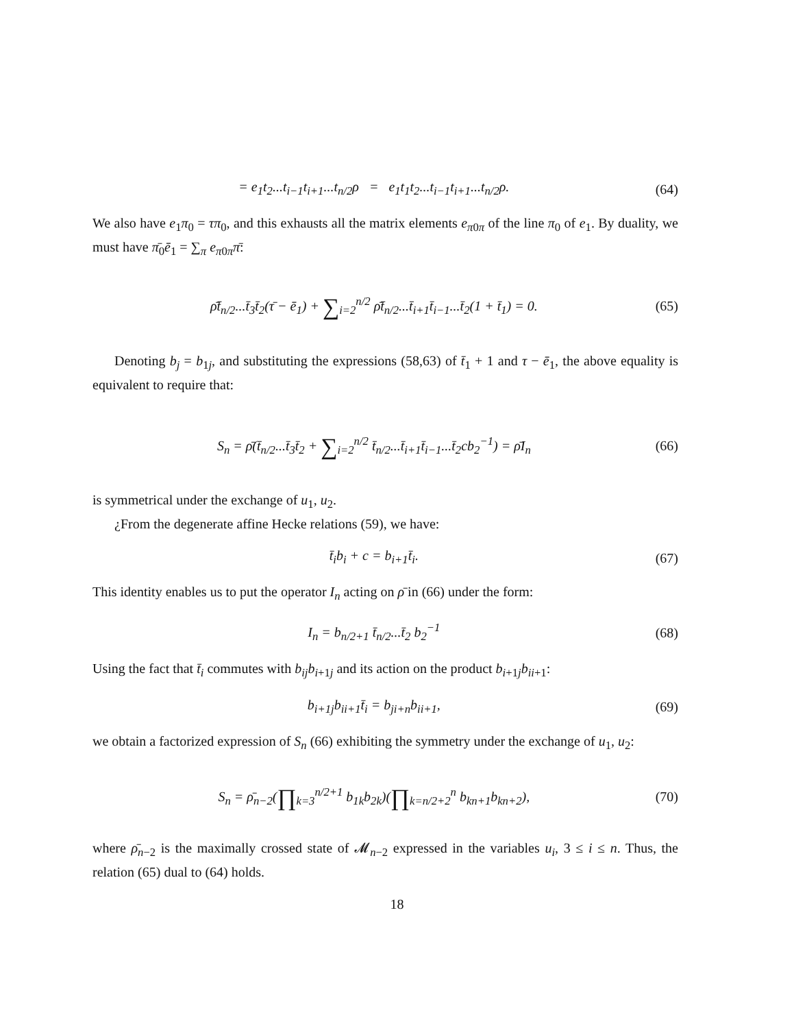= e<sub>1</sub>t<sub>2</sub>...t<sub>i−1</sub>t<sub>i+1</sub>...t<sub>n/2</sub>ρ = e<sub>1</sub>t<sub>1</sub>t<sub>2</sub>...t<sub>i−1</sub>t<sub>i+1</sub>...t<sub>n/2</sub>ρ. (64)
We also have e<sub>1</sub>π<sub>0</sub> = τπ<sub>0</sub>, and this exhausts all the matrix elements e<sub>π0π</sub> of the line π<sub>0</sub> of e<sub>1</sub>. By duality, we must have π̄<sub>0</sub>ē<sub>1</sub> = ∑<sub>π</sub> e<sub>π0π</sub>π̄:
ρ̄t̄<sub>n/2</sub>...t̄<sub>3</sub>t̄<sub>2</sub>(τ̄ − ē<sub>1</sub>) + ∑<sub>i=2</sub><sup>n/2</sup> ρ̄t̄<sub>n/2</sub>...t̄<sub>i+1</sub>t̄<sub>i−1</sub>...t̄<sub>2</sub>(1 + t̄<sub>1</sub>) = 0. (65)
Denoting b<sub>j</sub> = b<sub>1j</sub>, and substituting the expressions (58,63) of t̄<sub>1</sub> + 1 and τ − ē<sub>1</sub>, the above equality is equivalent to require that:
S<sub>n</sub> = ρ̄(t̄<sub>n/2</sub>...t̄<sub>3</sub>t̄<sub>2</sub> + ∑<sub>i=2</sub><sup>n/2</sup> t̄<sub>n/2</sub>...t̄<sub>i+1</sub>t̄<sub>i−1</sub>...t̄<sub>2</sub>cb<sub>2</sub><sup>−1</sup>) = ρ̄I<sub>n</sub> (66)
is symmetrical under the exchange of u<sub>1</sub>, u<sub>2</sub>.
¿From the degenerate affine Hecke relations (59), we have:
t̄<sub>i</sub>b<sub>i</sub> + c = b<sub>i+1</sub>t̄<sub>i</sub>. (67)
This identity enables us to put the operator I<sub>n</sub> acting on ρ̄ in (66) under the form:
I<sub>n</sub> = b<sub>n/2+1</sub> t̄<sub>n/2</sub>...t̄<sub>2</sub> b<sub>2</sub><sup>−1</sup> (68)
Using the fact that t̄<sub>i</sub> commutes with b<sub>ij</sub>b<sub>i+1j</sub> and its action on the product b<sub>i+1j</sub>b<sub>ii+1</sub>:
b<sub>i+1j</sub>b<sub>ii+1</sub>t̄<sub>i</sub> = b<sub>ji+n</sub>b<sub>ii+1</sub>, (69)
we obtain a factorized expression of S<sub>n</sub> (66) exhibiting the symmetry under the exchange of u<sub>1</sub>, u<sub>2</sub>:
S<sub>n</sub> = ρ̄<sub>n−2</sub>(∏<sub>k=3</sub><sup>n/2+1</sup> b<sub>1k</sub>b<sub>2k</sub>)(∏<sub>k=n/2+2</sub><sup>n</sup> b<sub>kn+1</sub>b<sub>kn+2</sub>), (70)
where ρ̄<sub>n−2</sub> is the maximally crossed state of 𝓜<sub>n−2</sub> expressed in the variables u<sub>i</sub>, 3 ≤ i ≤ n. Thus, the relation (65) dual to (64) holds.
18